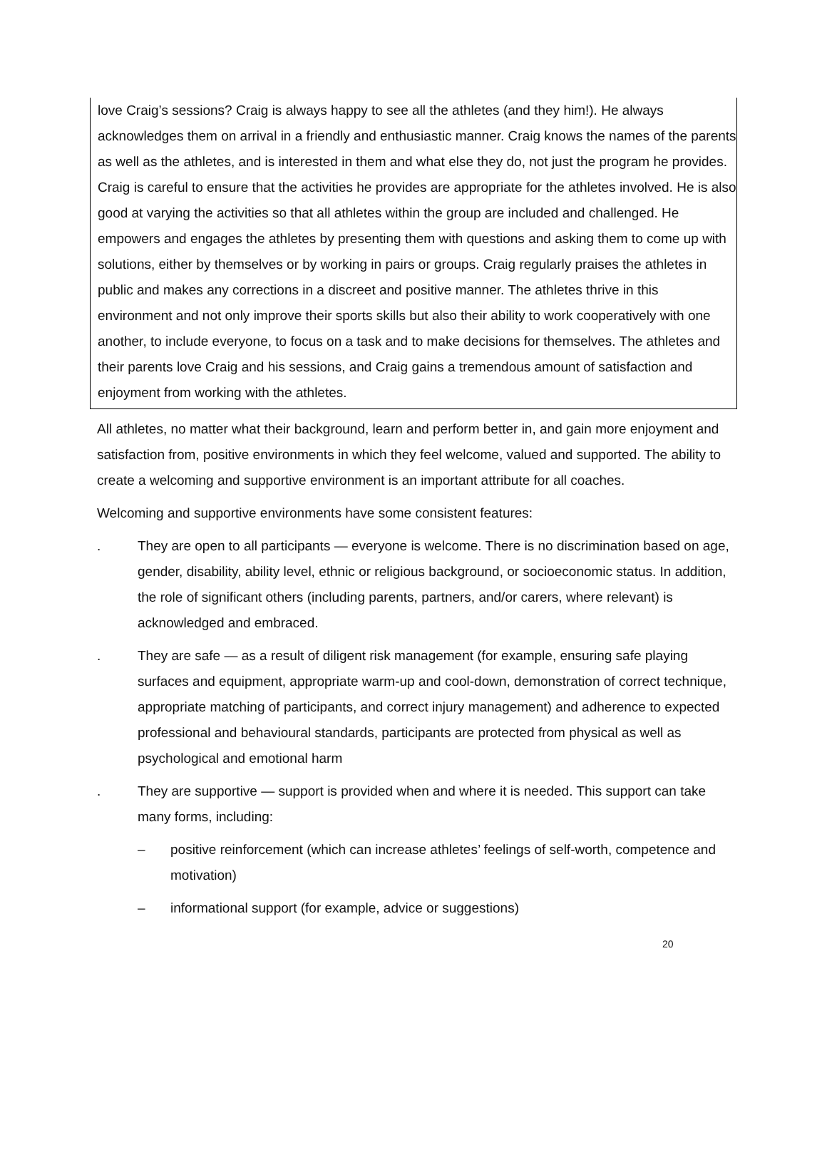love Craig’s sessions? Craig is always happy to see all the athletes (and they him!). He always acknowledges them on arrival in a friendly and enthusiastic manner. Craig knows the names of the parents as well as the athletes, and is interested in them and what else they do, not just the program he provides. Craig is careful to ensure that the activities he provides are appropriate for the athletes involved. He is also good at varying the activities so that all athletes within the group are included and challenged. He empowers and engages the athletes by presenting them with questions and asking them to come up with solutions, either by themselves or by working in pairs or groups. Craig regularly praises the athletes in public and makes any corrections in a discreet and positive manner. The athletes thrive in this environment and not only improve their sports skills but also their ability to work cooperatively with one another, to include everyone, to focus on a task and to make decisions for themselves. The athletes and their parents love Craig and his sessions, and Craig gains a tremendous amount of satisfaction and enjoyment from working with the athletes.
All athletes, no matter what their background, learn and perform better in, and gain more enjoyment and satisfaction from, positive environments in which they feel welcome, valued and supported. The ability to create a welcoming and supportive environment is an important attribute for all coaches.
Welcoming and supportive environments have some consistent features:
. They are open to all participants — everyone is welcome. There is no discrimination based on age, gender, disability, ability level, ethnic or religious background, or socioeconomic status. In addition, the role of significant others (including parents, partners, and/or carers, where relevant) is acknowledged and embraced.
. They are safe — as a result of diligent risk management (for example, ensuring safe playing surfaces and equipment, appropriate warm-up and cool-down, demonstration of correct technique, appropriate matching of participants, and correct injury management) and adherence to expected professional and behavioural standards, participants are protected from physical as well as psychological and emotional harm
. They are supportive — support is provided when and where it is needed. This support can take many forms, including:
– positive reinforcement (which can increase athletes’ feelings of self-worth, competence and motivation)
– informational support (for example, advice or suggestions)
20